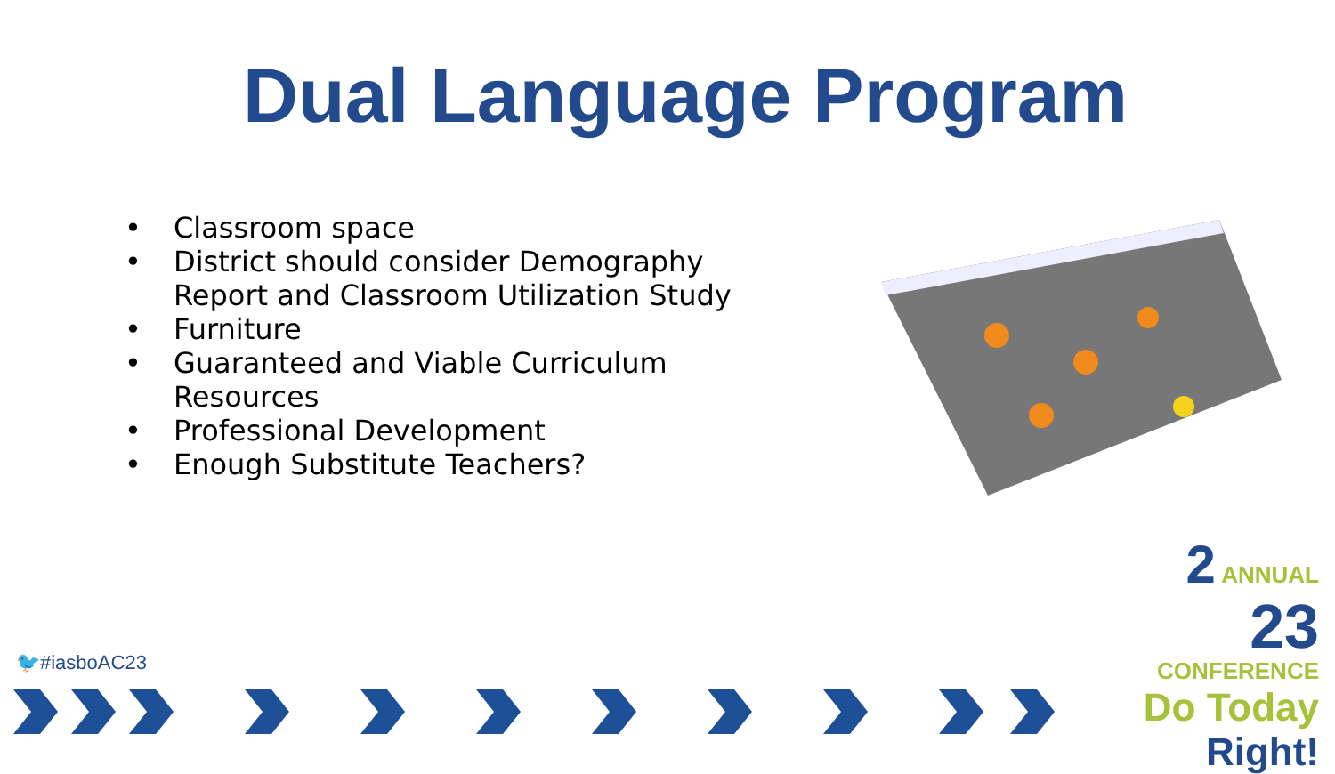Dual Language Program
• Classroom space
• District should consider Demography Report and Classroom Utilization Study
• Furniture
• Guaranteed and Viable Curriculum Resources
• Professional Development
• Enough Substitute Teachers?
🐦#iasboAC23
2 ANNUAL
23
CONFERENCE
Do Today Right!